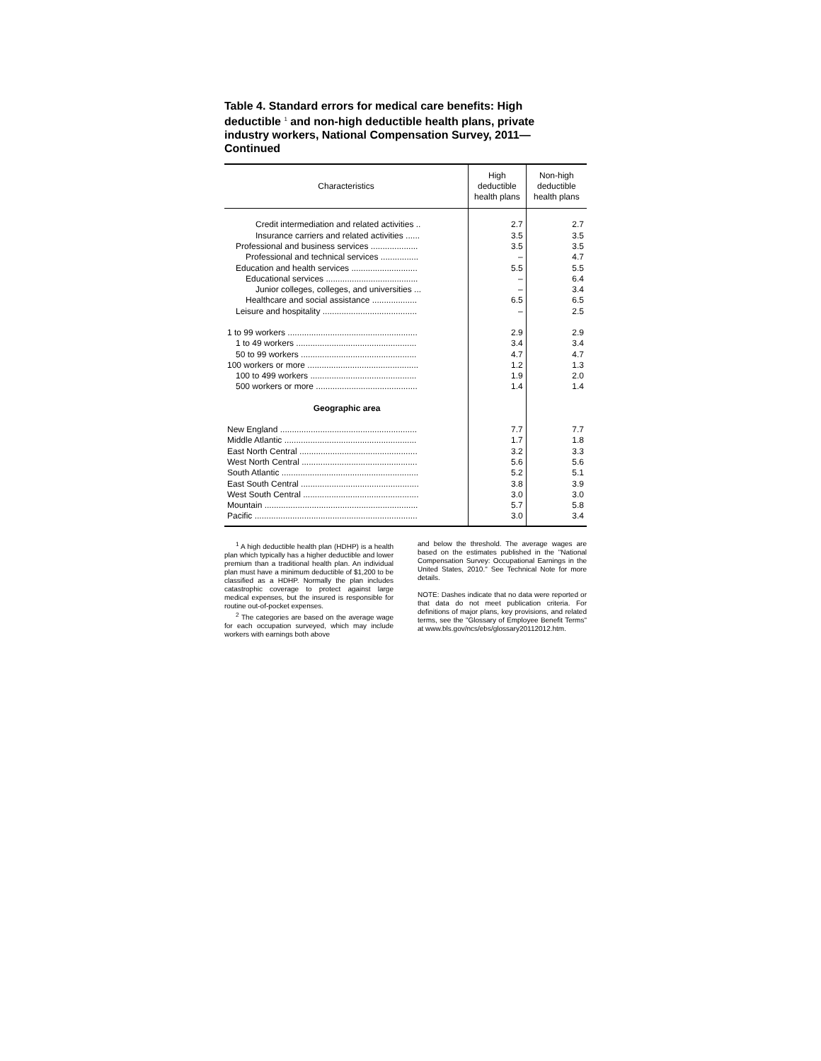Table 4. Standard errors for medical care benefits: High deductible <sup>1</sup> and non-high deductible health plans, private industry workers, National Compensation Survey, 2011—Continued
| Characteristics | High deductible health plans | Non-high deductible health plans |
| --- | --- | --- |
| Credit intermediation and related activities .. | 2.7 | 2.7 |
| Insurance carriers and related activities ...... | 3.5 | 3.5 |
| Professional and business services .................... | 3.5 | 3.5 |
| Professional and technical services ................ | – | 4.7 |
| Education and health services ............................ | 5.5 | 5.5 |
| Educational services ....................................... | – | 6.4 |
| Junior colleges, colleges, and universities ... | – | 3.4 |
| Healthcare and social assistance ................... | 6.5 | 6.5 |
| Leisure and hospitality ........................................ | – | 2.5 |
| 1 to 99 workers ....................................................... | 2.9 | 2.9 |
| 1 to 49 workers ................................................... | 3.4 | 3.4 |
| 50 to 99 workers ................................................. | 4.7 | 4.7 |
| 100 workers or more ............................................... | 1.2 | 1.3 |
| 100 to 499 workers ............................................. | 1.9 | 2.0 |
| 500 workers or more ........................................... | 1.4 | 1.4 |
| Geographic area | | |
| New England .......................................................... | 7.7 | 7.7 |
| Middle Atlantic ........................................................ | 1.7 | 1.8 |
| East North Central .................................................. | 3.2 | 3.3 |
| West North Central ................................................. | 5.6 | 5.6 |
| South Atlantic .......................................................... | 5.2 | 5.1 |
| East South Central .................................................. | 3.8 | 3.9 |
| West South Central ................................................. | 3.0 | 3.0 |
| Mountain ................................................................. | 5.7 | 5.8 |
| Pacific ..................................................................... | 3.0 | 3.4 |
<sup>1</sup> A high deductible health plan (HDHP) is a health plan which typically has a higher deductible and lower premium than a traditional health plan. An individual plan must have a minimum deductible of $1,200 to be classified as a HDHP. Normally the plan includes catastrophic coverage to protect against large medical expenses, but the insured is responsible for routine out-of-pocket expenses.
<sup>2</sup> The categories are based on the average wage for each occupation surveyed, which may include workers with earnings both above
and below the threshold. The average wages are based on the estimates published in the "National Compensation Survey: Occupational Earnings in the United States, 2010." See Technical Note for more details.
NOTE: Dashes indicate that no data were reported or that data do not meet publication criteria. For definitions of major plans, key provisions, and related terms, see the "Glossary of Employee Benefit Terms" at www.bls.gov/ncs/ebs/glossary20112012.htm.